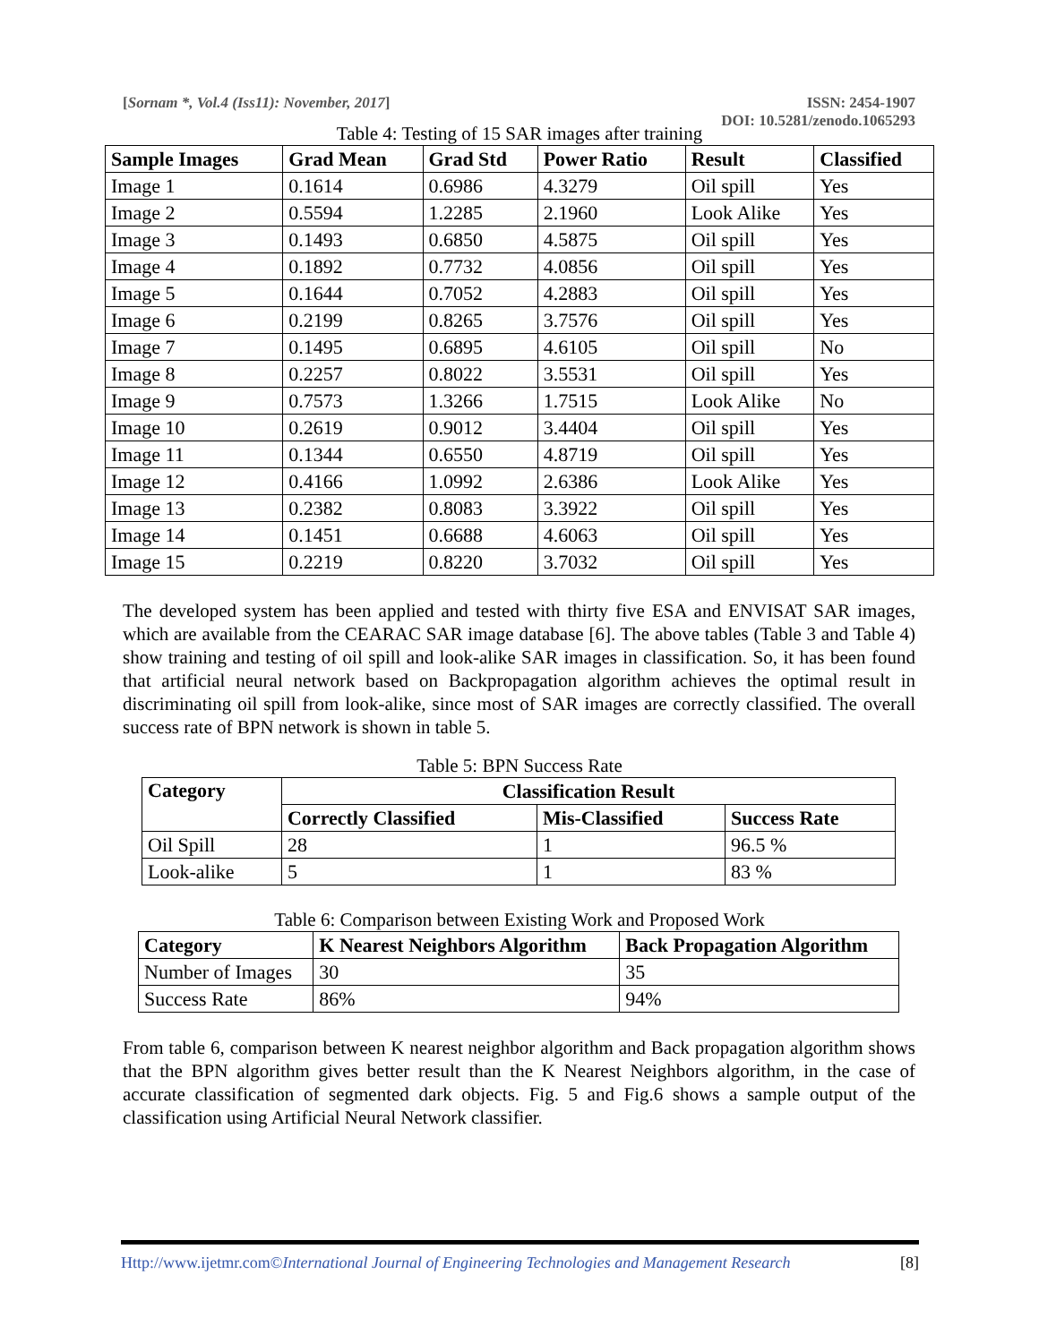[Sornam *, Vol.4 (Iss11): November, 2017]
ISSN: 2454-1907
DOI: 10.5281/zenodo.1065293
Table 4: Testing of 15 SAR images after training
| Sample Images | Grad Mean | Grad Std | Power Ratio | Result | Classified |
| --- | --- | --- | --- | --- | --- |
| Image 1 | 0.1614 | 0.6986 | 4.3279 | Oil spill | Yes |
| Image 2 | 0.5594 | 1.2285 | 2.1960 | Look Alike | Yes |
| Image 3 | 0.1493 | 0.6850 | 4.5875 | Oil spill | Yes |
| Image 4 | 0.1892 | 0.7732 | 4.0856 | Oil spill | Yes |
| Image 5 | 0.1644 | 0.7052 | 4.2883 | Oil spill | Yes |
| Image 6 | 0.2199 | 0.8265 | 3.7576 | Oil spill | Yes |
| Image 7 | 0.1495 | 0.6895 | 4.6105 | Oil spill | No |
| Image 8 | 0.2257 | 0.8022 | 3.5531 | Oil spill | Yes |
| Image 9 | 0.7573 | 1.3266 | 1.7515 | Look Alike | No |
| Image 10 | 0.2619 | 0.9012 | 3.4404 | Oil spill | Yes |
| Image 11 | 0.1344 | 0.6550 | 4.8719 | Oil spill | Yes |
| Image 12 | 0.4166 | 1.0992 | 2.6386 | Look Alike | Yes |
| Image 13 | 0.2382 | 0.8083 | 3.3922 | Oil spill | Yes |
| Image 14 | 0.1451 | 0.6688 | 4.6063 | Oil spill | Yes |
| Image 15 | 0.2219 | 0.8220 | 3.7032 | Oil spill | Yes |
The developed system has been applied and tested with thirty five ESA and ENVISAT SAR images, which are available from the CEARAC SAR image database [6]. The above tables (Table 3 and Table 4) show training and testing of oil spill and look-alike SAR images in classification. So, it has been found that artificial neural network based on Backpropagation algorithm achieves the optimal result in discriminating oil spill from look-alike, since most of SAR images are correctly classified. The overall success rate of BPN network is shown in table 5.
Table 5: BPN Success Rate
| Category | Classification Result | | |
| --- | --- | --- | --- |
| | Correctly Classified | Mis-Classified | Success Rate |
| Oil Spill | 28 | 1 | 96.5 % |
| Look-alike | 5 | 1 | 83 % |
Table 6: Comparison between Existing Work and Proposed Work
| Category | K Nearest Neighbors Algorithm | Back Propagation Algorithm |
| --- | --- | --- |
| Number of Images | 30 | 35 |
| Success Rate | 86% | 94% |
From table 6, comparison between K nearest neighbor algorithm and Back propagation algorithm shows that the BPN algorithm gives better result than the K Nearest Neighbors algorithm, in the case of accurate classification of segmented dark objects. Fig. 5 and Fig.6 shows a sample output of the classification using Artificial Neural Network classifier.
Http://www.ijetmr.com©International Journal of Engineering Technologies and Management Research
[8]